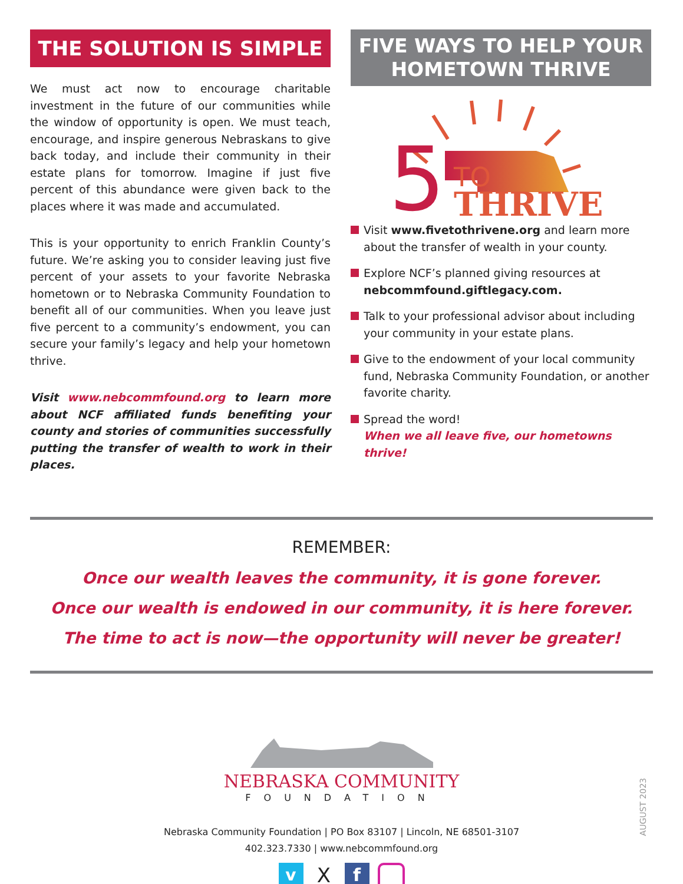THE SOLUTION IS SIMPLE
We must act now to encourage charitable investment in the future of our communities while the window of opportunity is open. We must teach, encourage, and inspire generous Nebraskans to give back today, and include their community in their estate plans for tomorrow. Imagine if just five percent of this abundance were given back to the places where it was made and accumulated.
This is your opportunity to enrich Franklin County’s future. We’re asking you to consider leaving just five percent of your assets to your favorite Nebraska hometown or to Nebraska Community Foundation to benefit all of our communities. When you leave just five percent to a community’s endowment, you can secure your family’s legacy and help your hometown thrive.
Visit www.nebcommfound.org to learn more about NCF affiliated funds benefiting your county and stories of communities successfully putting the transfer of wealth to work in their places.
FIVE WAYS TO HELP YOUR HOMETOWN THRIVE
5
TO
THRIVE
Visit www.fivetothrivene.org and learn more about the transfer of wealth in your county.
Explore NCF’s planned giving resources at nebcommfound.giftlegacy.com.
Talk to your professional advisor about including your community in your estate plans.
Give to the endowment of your local community fund, Nebraska Community Foundation, or another favorite charity.
Spread the word!
When we all leave five, our hometowns thrive!
REMEMBER:
Once our wealth leaves the community, it is gone forever.
Once our wealth is endowed in our community, it is here forever.
The time to act is now—the opportunity will never be greater!
NEBRASKA COMMUNITY
FOUNDATION
Nebraska Community Foundation | PO Box 83107 | Lincoln, NE 68501-3107
402.323.7330 | www.nebcommfound.org
v X f
AUGUST 2023